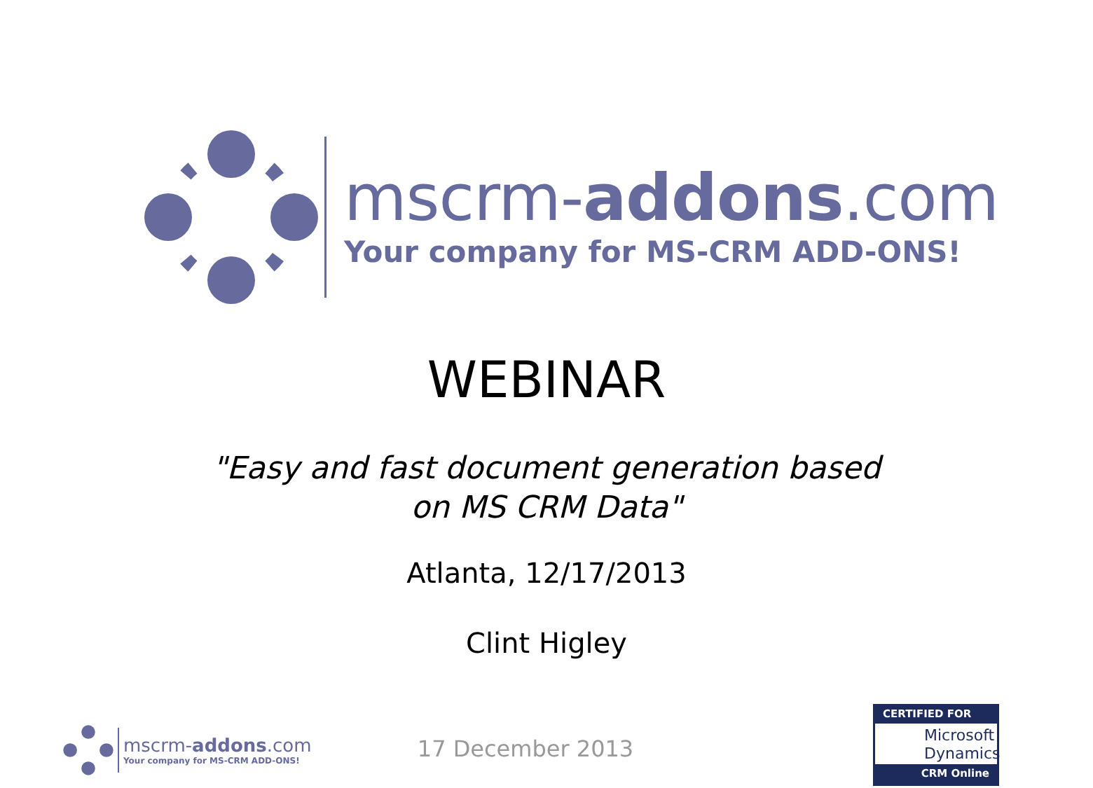mscrm-addons.com
Your company for MS-CRM ADD-ONS!
WEBINAR
"Easy and fast document generation based on MS CRM Data"
Atlanta, 12/17/2013
Clint Higley
17 December 2013
mscrm-addons.com
Your company for MS-CRM ADD-ONS!
CERTIFIED FOR
Microsoft
Dynamics
CRM Online